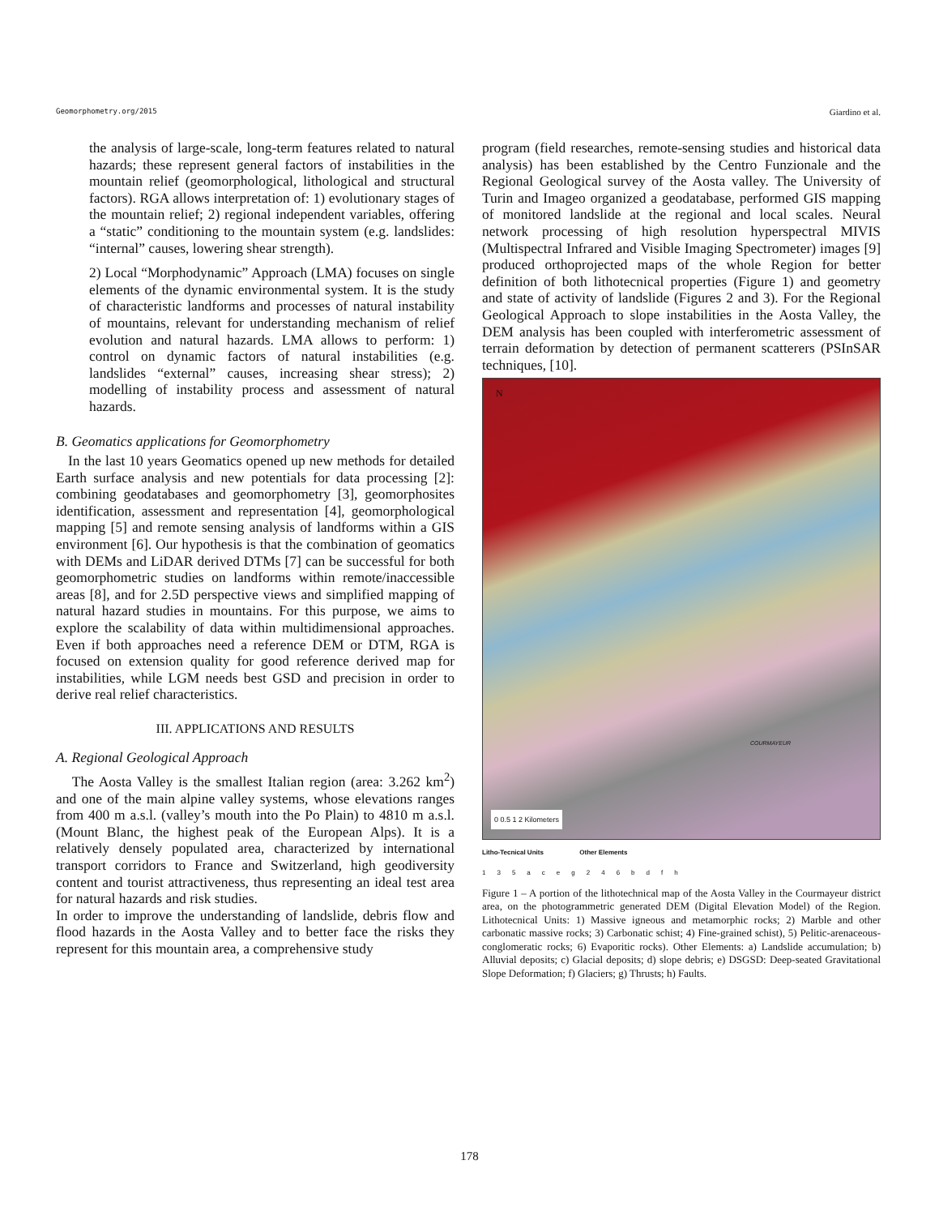Geomorphometry.org/2015 Giardino et al.
the analysis of large-scale, long-term features related to natural hazards; these represent general factors of instabilities in the mountain relief (geomorphological, lithological and structural factors). RGA allows interpretation of: 1) evolutionary stages of the mountain relief; 2) regional independent variables, offering a “static” conditioning to the mountain system (e.g. landslides: “internal” causes, lowering shear strength).
2) Local “Morphodynamic” Approach (LMA) focuses on single elements of the dynamic environmental system. It is the study of characteristic landforms and processes of natural instability of mountains, relevant for understanding mechanism of relief evolution and natural hazards. LMA allows to perform: 1) control on dynamic factors of natural instabilities (e.g. landslides “external” causes, increasing shear stress); 2) modelling of instability process and assessment of natural hazards.
B. Geomatics applications for Geomorphometry
In the last 10 years Geomatics opened up new methods for detailed Earth surface analysis and new potentials for data processing [2]: combining geodatabases and geomorphometry [3], geomorphosites identification, assessment and representation [4], geomorphological mapping [5] and remote sensing analysis of landforms within a GIS environment [6]. Our hypothesis is that the combination of geomatics with DEMs and LiDAR derived DTMs [7] can be successful for both geomorphometric studies on landforms within remote/inaccessible areas [8], and for 2.5D perspective views and simplified mapping of natural hazard studies in mountains. For this purpose, we aims to explore the scalability of data within multidimensional approaches. Even if both approaches need a reference DEM or DTM, RGA is focused on extension quality for good reference derived map for instabilities, while LGM needs best GSD and precision in order to derive real relief characteristics.
III. APPLICATIONS AND RESULTS
A. Regional Geological Approach
The Aosta Valley is the smallest Italian region (area: 3.262 km<sup>2</sup>) and one of the main alpine valley systems, whose elevations ranges from 400 m a.s.l. (valley’s mouth into the Po Plain) to 4810 m a.s.l. (Mount Blanc, the highest peak of the European Alps). It is a relatively densely populated area, characterized by international transport corridors to France and Switzerland, high geodiversity content and tourist attractiveness, thus representing an ideal test area for natural hazards and risk studies.
In order to improve the understanding of landslide, debris flow and flood hazards in the Aosta Valley and to better face the risks they represent for this mountain area, a comprehensive study
program (field researches, remote-sensing studies and historical data analysis) has been established by the Centro Funzionale and the Regional Geological survey of the Aosta valley. The University of Turin and Imageo organized a geodatabase, performed GIS mapping of monitored landslide at the regional and local scales. Neural network processing of high resolution hyperspectral MIVIS (Multispectral Infrared and Visible Imaging Spectrometer) images [9] produced orthoprojected maps of the whole Region for better definition of both lithotecnical properties (Figure 1) and geometry and state of activity of landslide (Figures 2 and 3). For the Regional Geological Approach to slope instabilities in the Aosta Valley, the DEM analysis has been coupled with interferometric assessment of terrain deformation by detection of permanent scatterers (PSInSAR techniques, [10].
N
COURMAYEUR
0 0.5 1 2 Kilometers
Litho-Tecnical Units Other Elements 135 aceg 246 bdfh
Figure 1 – A portion of the lithotechnical map of the Aosta Valley in the Courmayeur district area, on the photogrammetric generated DEM (Digital Elevation Model) of the Region. Lithotecnical Units: 1) Massive igneous and metamorphic rocks; 2) Marble and other carbonatic massive rocks; 3) Carbonatic schist; 4) Fine-grained schist), 5) Pelitic-arenaceous-conglomeratic rocks; 6) Evaporitic rocks). Other Elements: a) Landslide accumulation; b) Alluvial deposits; c) Glacial deposits; d) slope debris; e) DSGSD: Deep-seated Gravitational Slope Deformation; f) Glaciers; g) Thrusts; h) Faults.
178